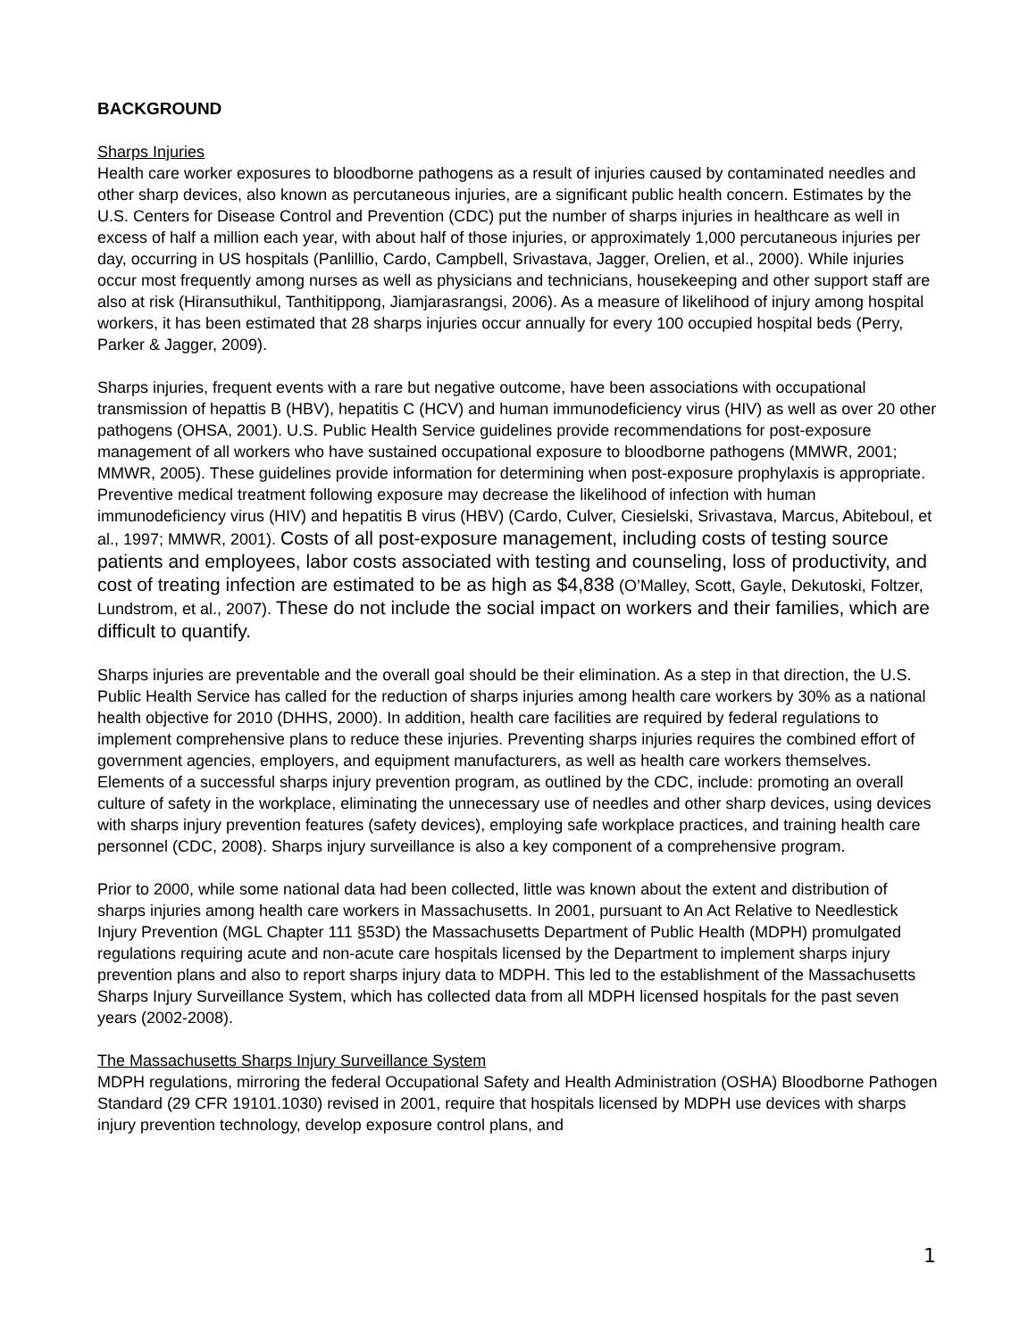BACKGROUND
Sharps Injuries
Health care worker exposures to bloodborne pathogens as a result of injuries caused by contaminated needles and other sharp devices, also known as percutaneous injuries, are a significant public health concern. Estimates by the U.S. Centers for Disease Control and Prevention (CDC) put the number of sharps injuries in healthcare as well in excess of half a million each year, with about half of those injuries, or approximately 1,000 percutaneous injuries per day, occurring in US hospitals (Panlillio, Cardo, Campbell, Srivastava, Jagger, Orelien, et al., 2000). While injuries occur most frequently among nurses as well as physicians and technicians, housekeeping and other support staff are also at risk (Hiransuthikul, Tanthitippong, Jiamjarasrangsi, 2006). As a measure of likelihood of injury among hospital workers, it has been estimated that 28 sharps injuries occur annually for every 100 occupied hospital beds (Perry, Parker & Jagger, 2009).
Sharps injuries, frequent events with a rare but negative outcome, have been associations with occupational transmission of hepattis B (HBV), hepatitis C (HCV) and human immunodeficiency virus (HIV) as well as over 20 other pathogens (OHSA, 2001). U.S. Public Health Service guidelines provide recommendations for post-exposure management of all workers who have sustained occupational exposure to bloodborne pathogens (MMWR, 2001; MMWR, 2005). These guidelines provide information for determining when post-exposure prophylaxis is appropriate. Preventive medical treatment following exposure may decrease the likelihood of infection with human immunodeficiency virus (HIV) and hepatitis B virus (HBV) (Cardo, Culver, Ciesielski, Srivastava, Marcus, Abiteboul, et al., 1997; MMWR, 2001). Costs of all post-exposure management, including costs of testing source patients and employees, labor costs associated with testing and counseling, loss of productivity, and cost of treating infection are estimated to be as high as $4,838 (O’Malley, Scott, Gayle, Dekutoski, Foltzer, Lundstrom, et al., 2007). These do not include the social impact on workers and their families, which are difficult to quantify.
Sharps injuries are preventable and the overall goal should be their elimination. As a step in that direction, the U.S. Public Health Service has called for the reduction of sharps injuries among health care workers by 30% as a national health objective for 2010 (DHHS, 2000). In addition, health care facilities are required by federal regulations to implement comprehensive plans to reduce these injuries. Preventing sharps injuries requires the combined effort of government agencies, employers, and equipment manufacturers, as well as health care workers themselves. Elements of a successful sharps injury prevention program, as outlined by the CDC, include: promoting an overall culture of safety in the workplace, eliminating the unnecessary use of needles and other sharp devices, using devices with sharps injury prevention features (safety devices), employing safe workplace practices, and training health care personnel (CDC, 2008). Sharps injury surveillance is also a key component of a comprehensive program.
Prior to 2000, while some national data had been collected, little was known about the extent and distribution of sharps injuries among health care workers in Massachusetts. In 2001, pursuant to An Act Relative to Needlestick Injury Prevention (MGL Chapter 111 §53D) the Massachusetts Department of Public Health (MDPH) promulgated regulations requiring acute and non-acute care hospitals licensed by the Department to implement sharps injury prevention plans and also to report sharps injury data to MDPH. This led to the establishment of the Massachusetts Sharps Injury Surveillance System, which has collected data from all MDPH licensed hospitals for the past seven years (2002-2008).
The Massachusetts Sharps Injury Surveillance System
MDPH regulations, mirroring the federal Occupational Safety and Health Administration (OSHA) Bloodborne Pathogen Standard (29 CFR 19101.1030) revised in 2001, require that hospitals licensed by MDPH use devices with sharps injury prevention technology, develop exposure control plans, and
1